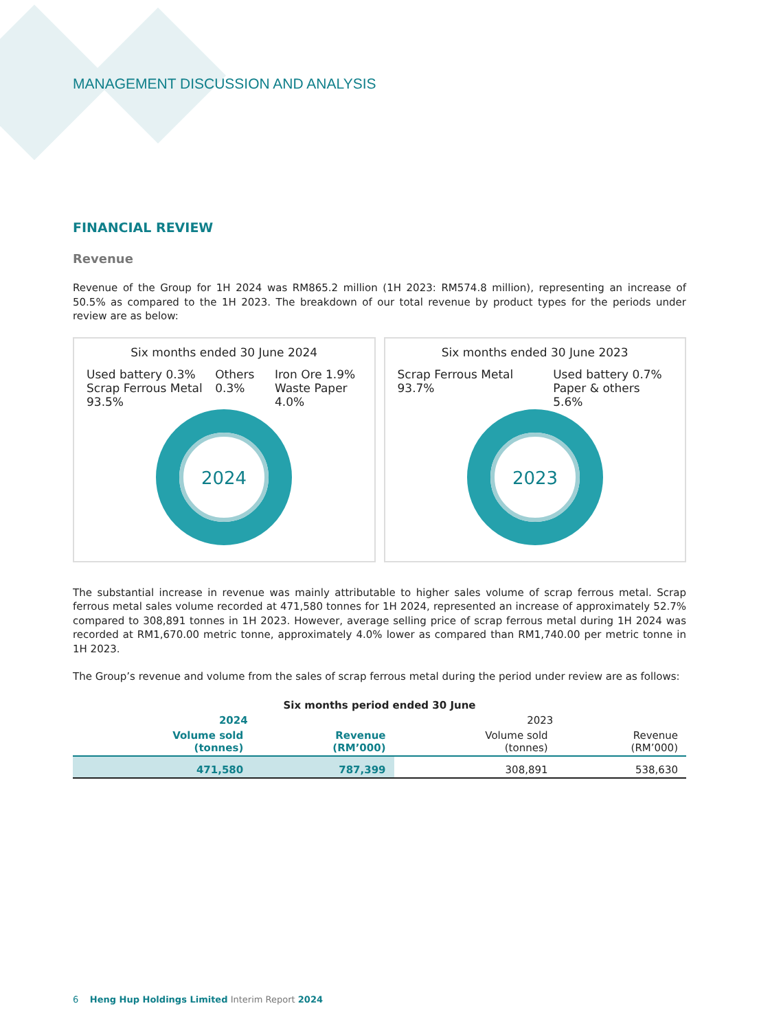MANAGEMENT DISCUSSION AND ANALYSIS
FINANCIAL REVIEW
Revenue
Revenue of the Group for 1H 2024 was RM865.2 million (1H 2023: RM574.8 million), representing an increase of 50.5% as compared to the 1H 2023. The breakdown of our total revenue by product types for the periods under review are as below:
Six months ended 30 June 2024
Used battery 0.3%
Scrap Ferrous Metal 93.5% Others 0.3% Iron Ore 1.9%
Waste Paper 4.0%
2024
Six months ended 30 June 2023
Scrap Ferrous Metal 93.7% Used battery 0.7%
Paper & others 5.6%
2023
The substantial increase in revenue was mainly attributable to higher sales volume of scrap ferrous metal. Scrap ferrous metal sales volume recorded at 471,580 tonnes for 1H 2024, represented an increase of approximately 52.7% compared to 308,891 tonnes in 1H 2023. However, average selling price of scrap ferrous metal during 1H 2024 was recorded at RM1,670.00 metric tonne, approximately 4.0% lower as compared than RM1,740.00 per metric tonne in 1H 2023.
The Group’s revenue and volume from the sales of scrap ferrous metal during the period under review are as follows:
| Six months period ended 30 June | | | |
| --- | --- | --- | --- |
| 2024 | | 2023 | |
| Volume sold (tonnes) | Revenue (RM’000) | Volume sold (tonnes) | Revenue (RM’000) |
| 471,580 | 787,399 | 308,891 | 538,630 |
6 Heng Hup Holdings Limited Interim Report 2024